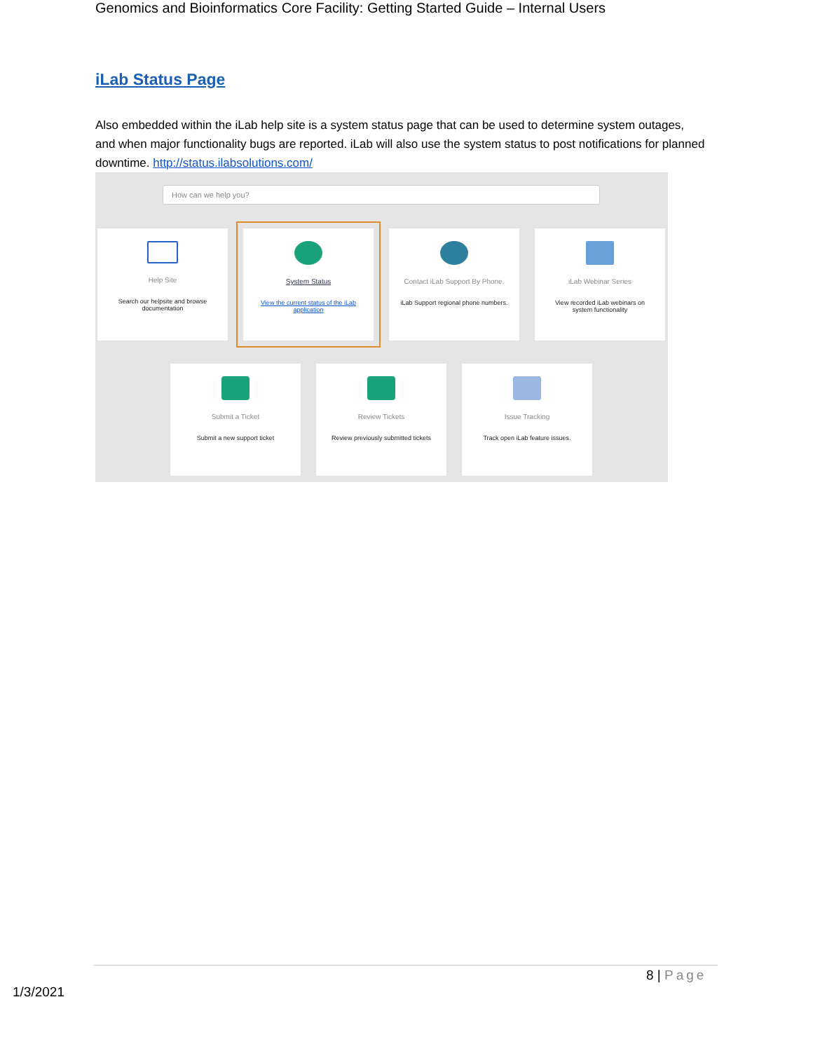Genomics and Bioinformatics Core Facility: Getting Started Guide – Internal Users
iLab Status Page
Also embedded within the iLab help site is a system status page that can be used to determine system outages, and when major functionality bugs are reported. iLab will also use the system status to post notifications for planned downtime. http://status.ilabsolutions.com/
How can we help you?
Help Site
Search our helpsite and browse documentation
System Status
View the current status of the iLab application
Contact iLab Support By Phone.
iLab Support regional phone numbers.
iLab Webinar Series
View recorded iLab webinars on system functionality
Submit a Ticket
Submit a new support ticket
Review Tickets
Review previously submitted tickets
Issue Tracking
Track open iLab feature issues.
8 | Page
1/3/2021